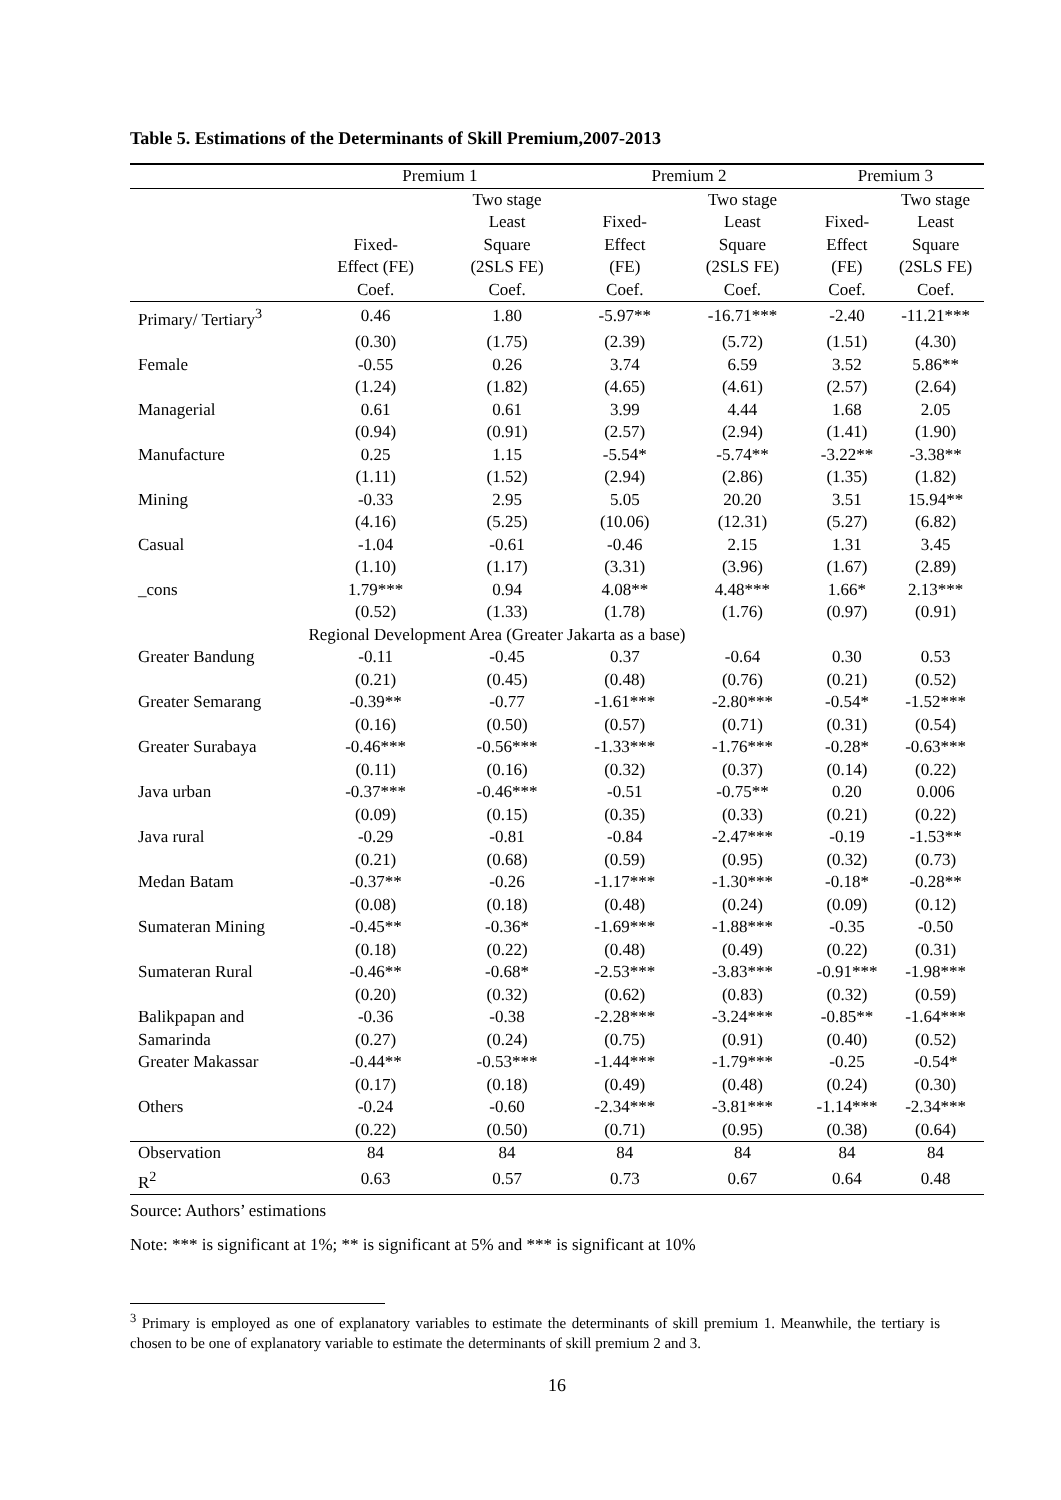Table 5. Estimations of the Determinants of Skill Premium,2007-2013
| | Premium 1 | | Premium 2 | | Premium 3 | |
| --- | --- | --- | --- | --- | --- | --- |
| | Fixed- Effect (FE) Coef. | Two stage Least Square (2SLS FE) Coef. | Fixed- Effect (FE) Coef. | Two stage Least Square (2SLS FE) Coef. | Fixed- Effect (FE) Coef. | Two stage Least Square (2SLS FE) Coef. |
| Primary/ Tertiary<sup>3</sup> | 0.46 | 1.80 | -5.97** | -16.71*** | -2.40 | -11.21*** |
| | (0.30) | (1.75) | (2.39) | (5.72) | (1.51) | (4.30) |
| Female | -0.55 | 0.26 | 3.74 | 6.59 | 3.52 | 5.86** |
| | (1.24) | (1.82) | (4.65) | (4.61) | (2.57) | (2.64) |
| Managerial | 0.61 | 0.61 | 3.99 | 4.44 | 1.68 | 2.05 |
| | (0.94) | (0.91) | (2.57) | (2.94) | (1.41) | (1.90) |
| Manufacture | 0.25 | 1.15 | -5.54* | -5.74** | -3.22** | -3.38** |
| | (1.11) | (1.52) | (2.94) | (2.86) | (1.35) | (1.82) |
| Mining | -0.33 | 2.95 | 5.05 | 20.20 | 3.51 | 15.94** |
| | (4.16) | (5.25) | (10.06) | (12.31) | (5.27) | (6.82) |
| Casual | -1.04 | -0.61 | -0.46 | 2.15 | 1.31 | 3.45 |
| | (1.10) | (1.17) | (3.31) | (3.96) | (1.67) | (2.89) |
| _cons | 1.79*** | 0.94 | 4.08** | 4.48*** | 1.66* | 2.13*** |
| | (0.52) | (1.33) | (1.78) | (1.76) | (0.97) | (0.91) |
| | Regional Development Area (Greater Jakarta as a base) | | | | | |
| Greater Bandung | -0.11 | -0.45 | 0.37 | -0.64 | 0.30 | 0.53 |
| | (0.21) | (0.45) | (0.48) | (0.76) | (0.21) | (0.52) |
| Greater Semarang | -0.39** | -0.77 | -1.61*** | -2.80*** | -0.54* | -1.52*** |
| | (0.16) | (0.50) | (0.57) | (0.71) | (0.31) | (0.54) |
| Greater Surabaya | -0.46*** | -0.56*** | -1.33*** | -1.76*** | -0.28* | -0.63*** |
| | (0.11) | (0.16) | (0.32) | (0.37) | (0.14) | (0.22) |
| Java urban | -0.37*** | -0.46*** | -0.51 | -0.75** | 0.20 | 0.006 |
| | (0.09) | (0.15) | (0.35) | (0.33) | (0.21) | (0.22) |
| Java rural | -0.29 | -0.81 | -0.84 | -2.47*** | -0.19 | -1.53** |
| | (0.21) | (0.68) | (0.59) | (0.95) | (0.32) | (0.73) |
| Medan Batam | -0.37** | -0.26 | -1.17*** | -1.30*** | -0.18* | -0.28** |
| | (0.08) | (0.18) | (0.48) | (0.24) | (0.09) | (0.12) |
| Sumateran Mining | -0.45** | -0.36* | -1.69*** | -1.88*** | -0.35 | -0.50 |
| | (0.18) | (0.22) | (0.48) | (0.49) | (0.22) | (0.31) |
| Sumateran Rural | -0.46** | -0.68* | -2.53*** | -3.83*** | -0.91*** | -1.98*** |
| | (0.20) | (0.32) | (0.62) | (0.83) | (0.32) | (0.59) |
| Balikpapan and | -0.36 | -0.38 | -2.28*** | -3.24*** | -0.85** | -1.64*** |
| Samarinda | (0.27) | (0.24) | (0.75) | (0.91) | (0.40) | (0.52) |
| Greater Makassar | -0.44** | -0.53*** | -1.44*** | -1.79*** | -0.25 | -0.54* |
| | (0.17) | (0.18) | (0.49) | (0.48) | (0.24) | (0.30) |
| Others | -0.24 | -0.60 | -2.34*** | -3.81*** | -1.14*** | -2.34*** |
| | (0.22) | (0.50) | (0.71) | (0.95) | (0.38) | (0.64) |
| Observation | 84 | 84 | 84 | 84 | 84 | 84 |
| R<sup>2</sup> | 0.63 | 0.57 | 0.73 | 0.67 | 0.64 | 0.48 |
Source: Authors’ estimations
Note: *** is significant at 1%; ** is significant at 5% and *** is significant at 10%
<sup>3</sup> Primary is employed as one of explanatory variables to estimate the determinants of skill premium 1. Meanwhile, the tertiary is chosen to be one of explanatory variable to estimate the determinants of skill premium 2 and 3.
16